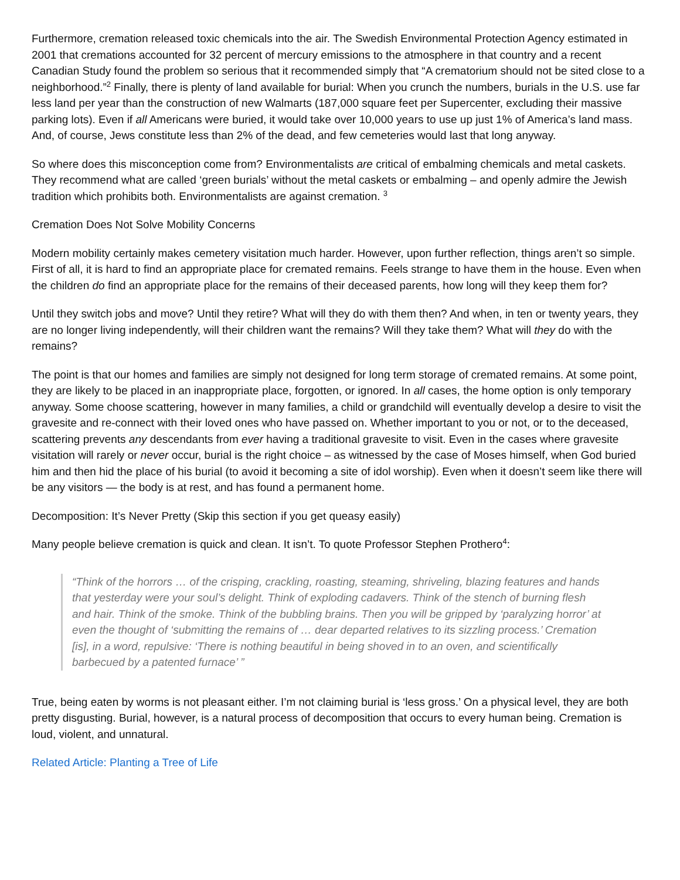Furthermore, cremation released toxic chemicals into the air. The Swedish Environmental Protection Agency estimated in 2001 that cremations accounted for 32 percent of mercury emissions to the atmosphere in that country and a recent Canadian Study found the problem so serious that it recommended simply that “A crematorium should not be sited close to a neighborhood.”<sup>2</sup> Finally, there is plenty of land available for burial: When you crunch the numbers, burials in the U.S. use far less land per year than the construction of new Walmarts (187,000 square feet per Supercenter, excluding their massive parking lots). Even if all Americans were buried, it would take over 10,000 years to use up just 1% of America’s land mass. And, of course, Jews constitute less than 2% of the dead, and few cemeteries would last that long anyway.
So where does this misconception come from? Environmentalists are critical of embalming chemicals and metal caskets. They recommend what are called ‘green burials’ without the metal caskets or embalming – and openly admire the Jewish tradition which prohibits both. Environmentalists are against cremation. <sup>3</sup>
Cremation Does Not Solve Mobility Concerns
Modern mobility certainly makes cemetery visitation much harder. However, upon further reflection, things aren’t so simple. First of all, it is hard to find an appropriate place for cremated remains. Feels strange to have them in the house. Even when the children do find an appropriate place for the remains of their deceased parents, how long will they keep them for?
Until they switch jobs and move? Until they retire? What will they do with them then? And when, in ten or twenty years, they are no longer living independently, will their children want the remains? Will they take them? What will they do with the remains?
The point is that our homes and families are simply not designed for long term storage of cremated remains. At some point, they are likely to be placed in an inappropriate place, forgotten, or ignored. In all cases, the home option is only temporary anyway. Some choose scattering, however in many families, a child or grandchild will eventually develop a desire to visit the gravesite and re-connect with their loved ones who have passed on. Whether important to you or not, or to the deceased, scattering prevents any descendants from ever having a traditional gravesite to visit. Even in the cases where gravesite visitation will rarely or never occur, burial is the right choice – as witnessed by the case of Moses himself, when God buried him and then hid the place of his burial (to avoid it becoming a site of idol worship). Even when it doesn’t seem like there will be any visitors — the body is at rest, and has found a permanent home.
Decomposition: It’s Never Pretty (Skip this section if you get queasy easily)
Many people believe cremation is quick and clean. It isn’t. To quote Professor Stephen Prothero<sup>4</sup>:
“Think of the horrors … of the crisping, crackling, roasting, steaming, shriveling, blazing features and hands that yesterday were your soul’s delight. Think of exploding cadavers. Think of the stench of burning flesh and hair. Think of the smoke. Think of the bubbling brains. Then you will be gripped by ‘paralyzing horror’ at even the thought of ‘submitting the remains of … dear departed relatives to its sizzling process.’ Cremation [is], in a word, repulsive: ‘There is nothing beautiful in being shoved in to an oven, and scientifically barbecued by a patented furnace’ ”
True, being eaten by worms is not pleasant either. I’m not claiming burial is ‘less gross.’ On a physical level, they are both pretty disgusting. Burial, however, is a natural process of decomposition that occurs to every human being. Cremation is loud, violent, and unnatural.
Related Article: Planting a Tree of Life